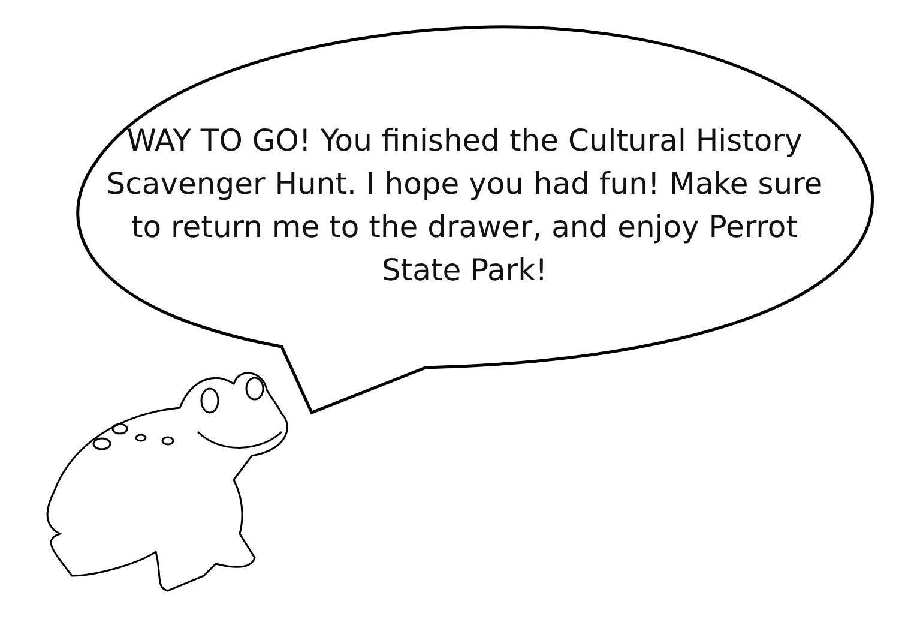WAY TO GO! You finished the Cultural History Scavenger Hunt. I hope you had fun! Make sure to return me to the drawer, and enjoy Perrot State Park!